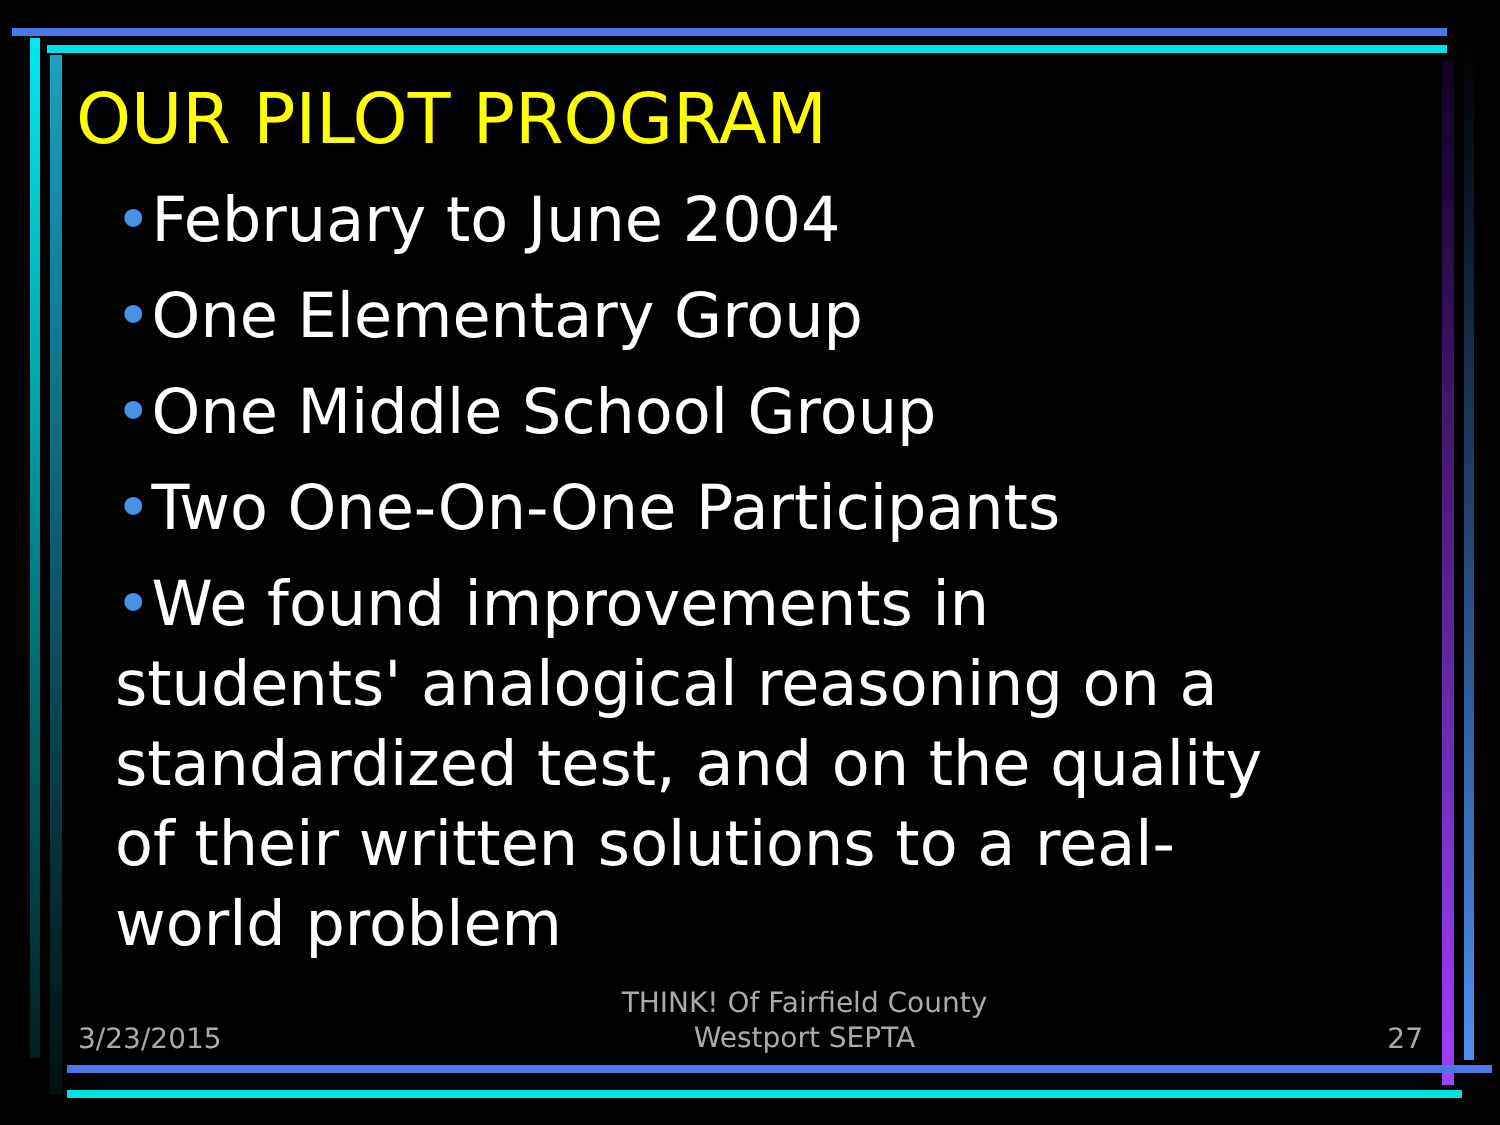OUR PILOT PROGRAM
•February to June 2004
•One Elementary Group
•One Middle School Group
•Two One-On-One Participants
•We found improvements in students' analogical reasoning on a standardized test, and on the quality of their written solutions to a real-world problem
3/23/2015
THINK! Of Fairfield County
Westport SEPTA
27